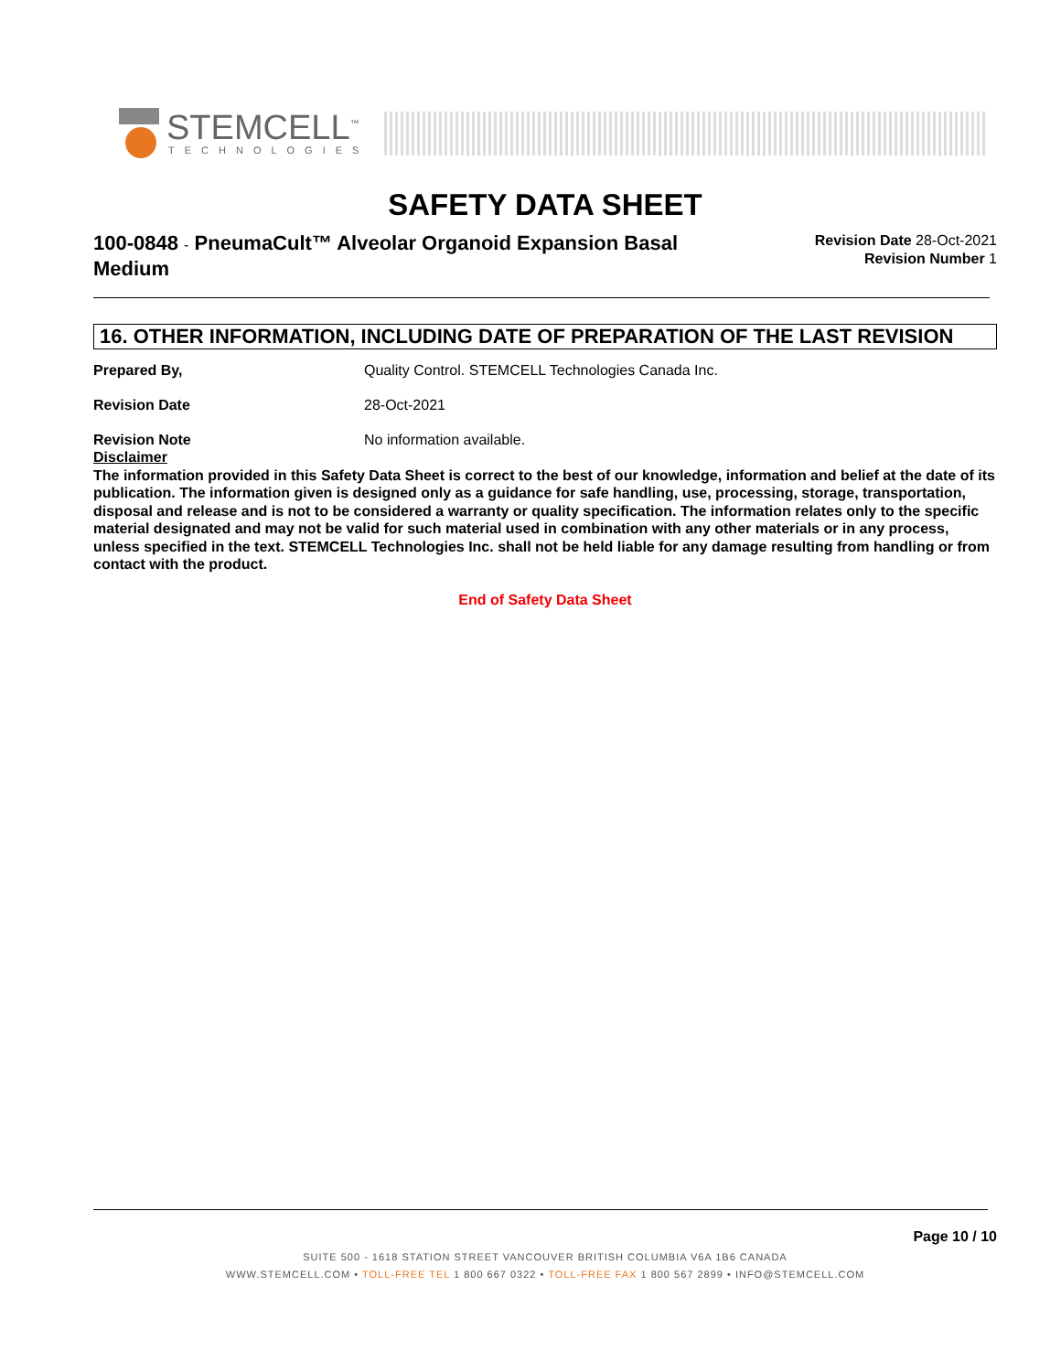STEMCELL<sup>™</sup>
TECHNOLOGIES
SAFETY DATA SHEET
100-0848 - PneumaCult™ Alveolar Organoid Expansion Basal Medium
Revision Date 28-Oct-2021
Revision Number 1
16. OTHER INFORMATION, INCLUDING DATE OF PREPARATION OF THE LAST REVISION
Prepared By, Quality Control. STEMCELL Technologies Canada Inc.
Revision Date 28-Oct-2021
Revision Note No information available.
Disclaimer
The information provided in this Safety Data Sheet is correct to the best of our knowledge, information and belief at the date of its publication. The information given is designed only as a guidance for safe handling, use, processing, storage, transportation, disposal and release and is not to be considered a warranty or quality specification. The information relates only to the specific material designated and may not be valid for such material used in combination with any other materials or in any process, unless specified in the text. STEMCELL Technologies Inc. shall not be held liable for any damage resulting from handling or from contact with the product.
End of Safety Data Sheet
Page 10 / 10
SUITE 500 - 1618 STATION STREET VANCOUVER BRITISH COLUMBIA V6A 1B6 CANADA
WWW.STEMCELL.COM • TOLL-FREE TEL 1 800 667 0322 • TOLL-FREE FAX 1 800 567 2899 • INFO@STEMCELL.COM